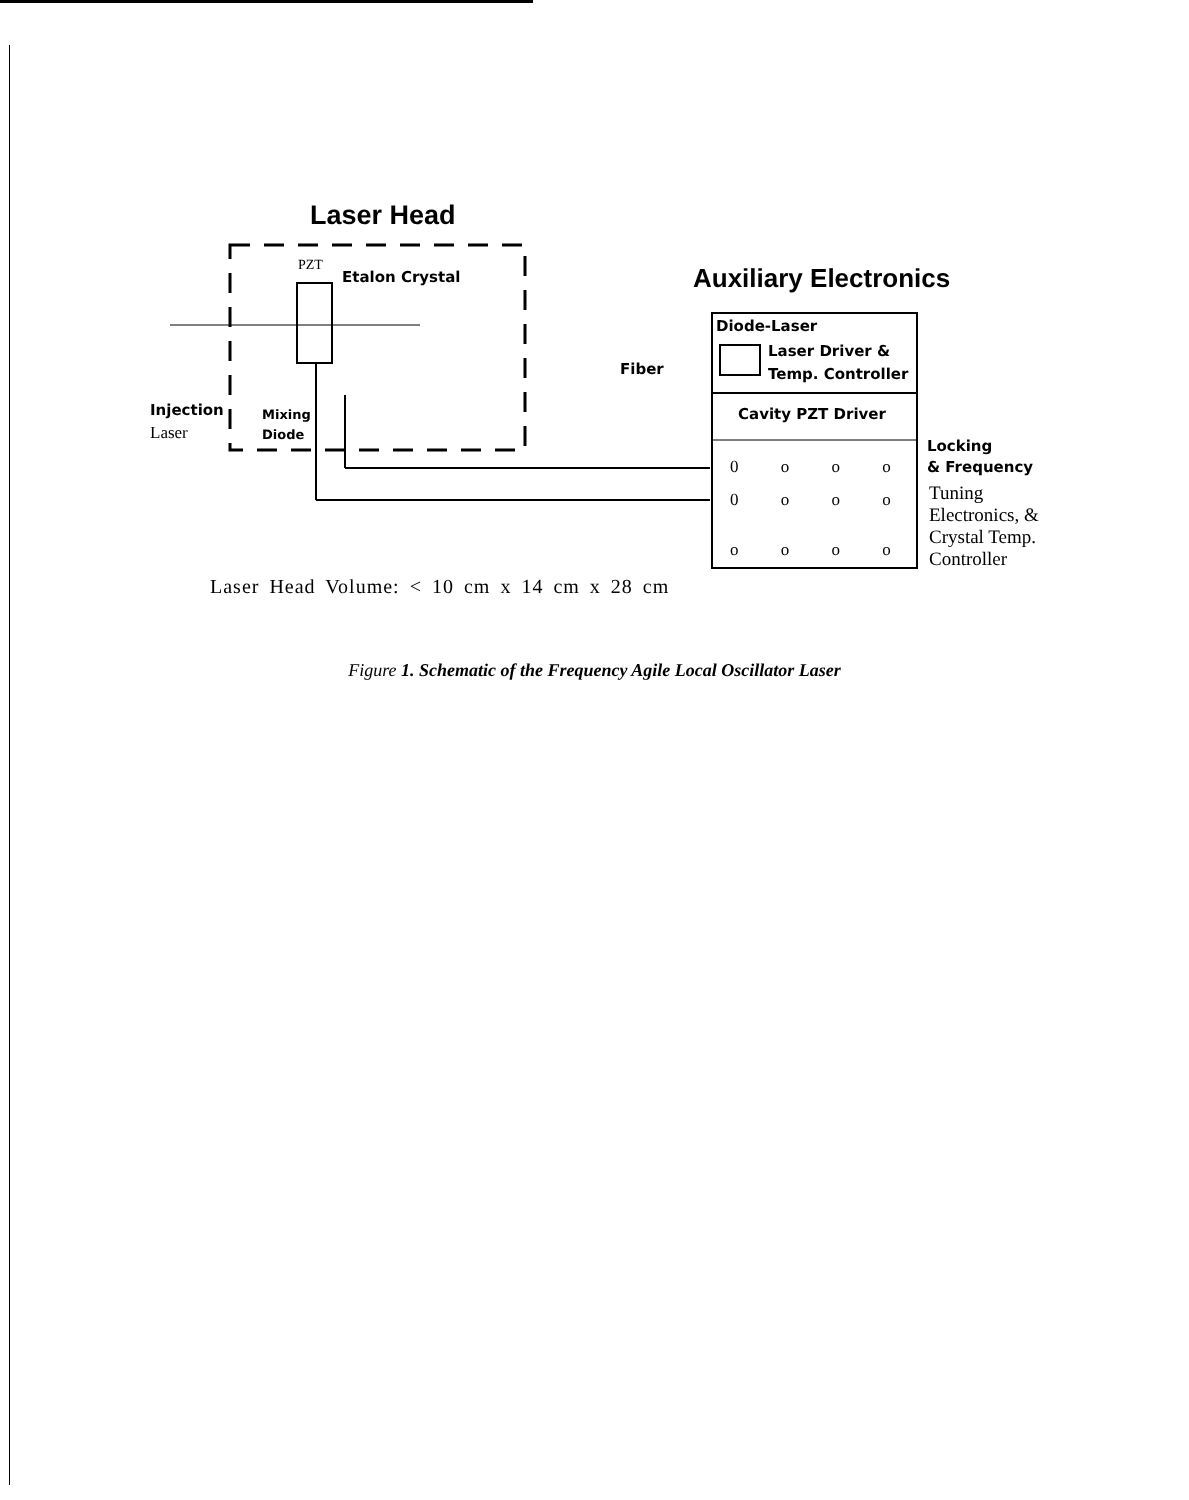Laser Head
Auxiliary Electronics
PZT
Etalon Crystal
Fiber
Diode-Laser
Laser Driver &
Temp. Controller
Cavity PZT Driver
Injection
Laser
Mixing
Diode
Locking
& Frequency
Tuning
Electronics, &
Crystal Temp.
Controller
0 o o o
0 o o o
o o o o
Laser Head Volume: < 10 cm x 14 cm x 28 cm
Figure 1. Schematic of the Frequency Agile Local Oscillator Laser